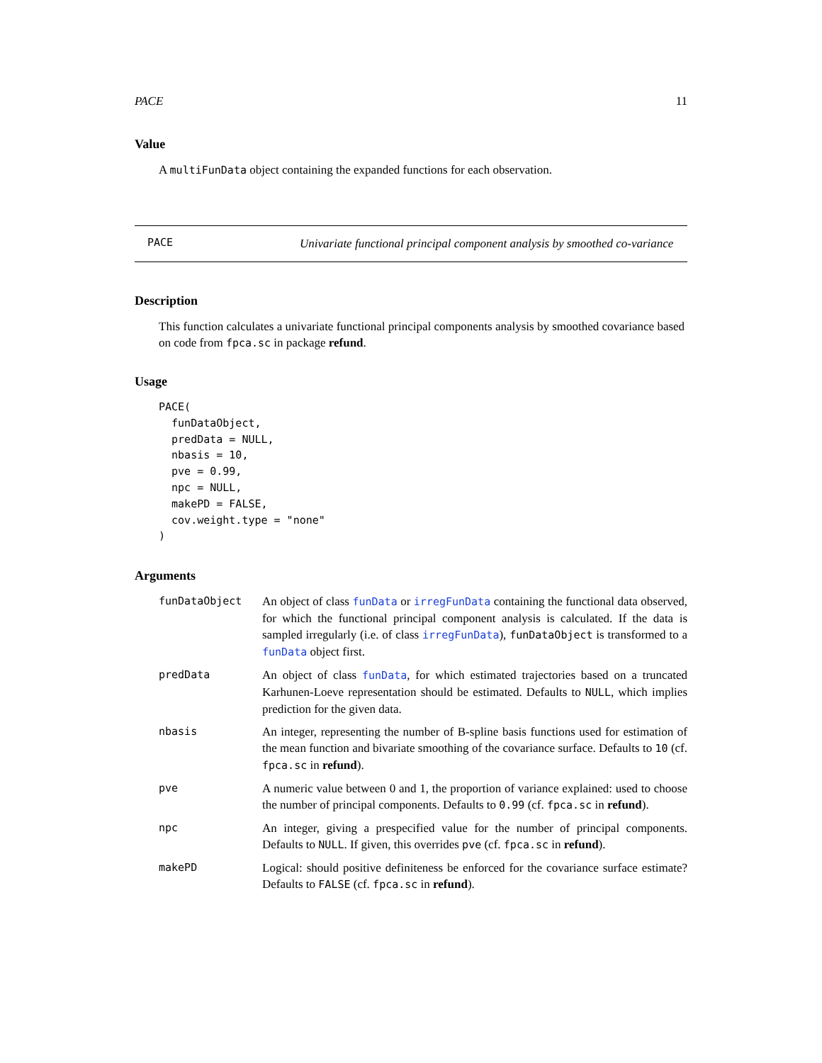PACE 11
Value
A multiFunData object containing the expanded functions for each observation.
PACE
Univariate functional principal component analysis by smoothed co-variance
Description
This function calculates a univariate functional principal components analysis by smoothed covariance based on code from fpca.sc in package refund.
Usage
PACE(
  funDataObject,
  predData = NULL,
  nbasis = 10,
  pve = 0.99,
  npc = NULL,
  makePD = FALSE,
  cov.weight.type = "none"
)
Arguments
| funDataObject | An object of class funData or irregFunData containing the functional data observed, for which the functional principal component analysis is calculated. If the data is sampled irregularly (i.e. of class irregFunData ), funDataObject is transformed to a funData object first. |
| predData | An object of class funData , for which estimated trajectories based on a truncated Karhunen-Loeve representation should be estimated. Defaults to NULL , which implies prediction for the given data. |
| nbasis | An integer, representing the number of B-spline basis functions used for estimation of the mean function and bivariate smoothing of the covariance surface. Defaults to 10 (cf. fpca.sc in refund ). |
| pve | A numeric value between 0 and 1, the proportion of variance explained: used to choose the number of principal components. Defaults to 0.99 (cf. fpca.sc in refund ). |
| npc | An integer, giving a prespecified value for the number of principal components. Defaults to NULL . If given, this overrides pve (cf. fpca.sc in refund ). |
| makePD | Logical: should positive definiteness be enforced for the covariance surface estimate? Defaults to FALSE (cf. fpca.sc in refund ). |